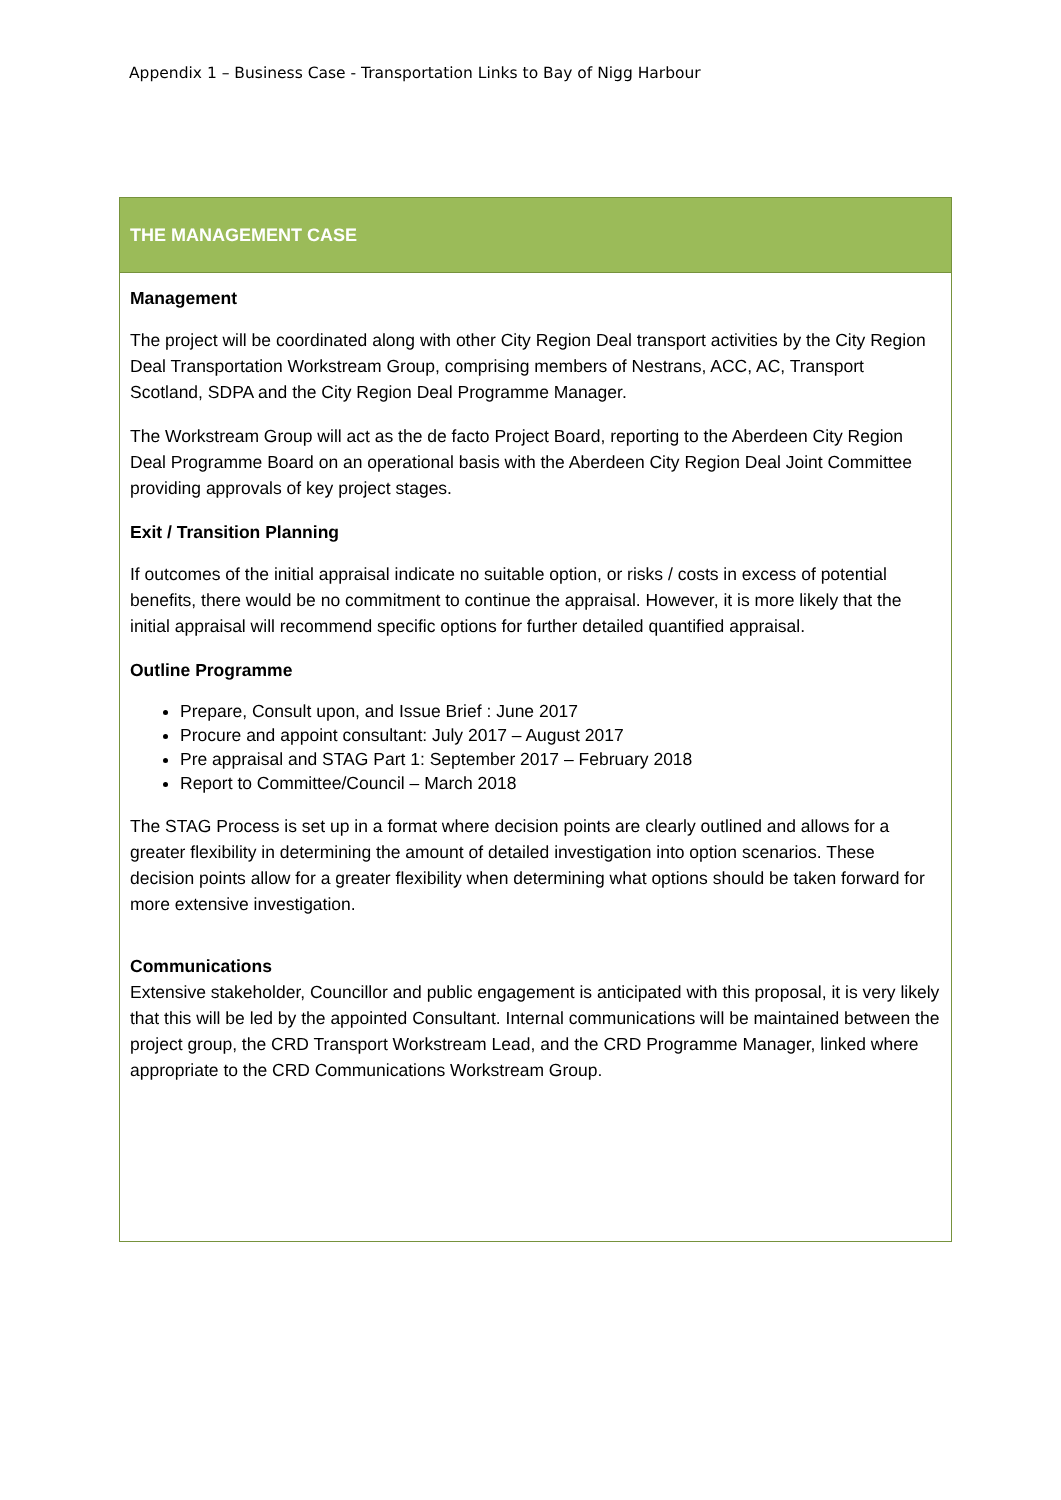Appendix 1 – Business Case - Transportation Links to Bay of Nigg Harbour
| THE MANAGEMENT CASE |
| --- |
| Management The project will be coordinated along with other City Region Deal transport activities by the City Region Deal Transportation Workstream Group, comprising members of Nestrans, ACC, AC, Transport Scotland, SDPA and the City Region Deal Programme Manager. The Workstream Group will act as the de facto Project Board, reporting to the Aberdeen City Region Deal Programme Board on an operational basis with the Aberdeen City Region Deal Joint Committee providing approvals of key project stages. Exit / Transition Planning If outcomes of the initial appraisal indicate no suitable option, or risks / costs in excess of potential benefits, there would be no commitment to continue the appraisal. However, it is more likely that the initial appraisal will recommend specific options for further detailed quantified appraisal. Outline Programme Prepare, Consult upon, and Issue Brief : June 2017 Procure and appoint consultant: July 2017 – August 2017 Pre appraisal and STAG Part 1: September 2017 – February 2018 Report to Committee/Council – March 2018 The STAG Process is set up in a format where decision points are clearly outlined and allows for a greater flexibility in determining the amount of detailed investigation into option scenarios. These decision points allow for a greater flexibility when determining what options should be taken forward for more extensive investigation. Communications Extensive stakeholder, Councillor and public engagement is anticipated with this proposal, it is very likely that this will be led by the appointed Consultant. Internal communications will be maintained between the project group, the CRD Transport Workstream Lead, and the CRD Programme Manager, linked where appropriate to the CRD Communications Workstream Group. |